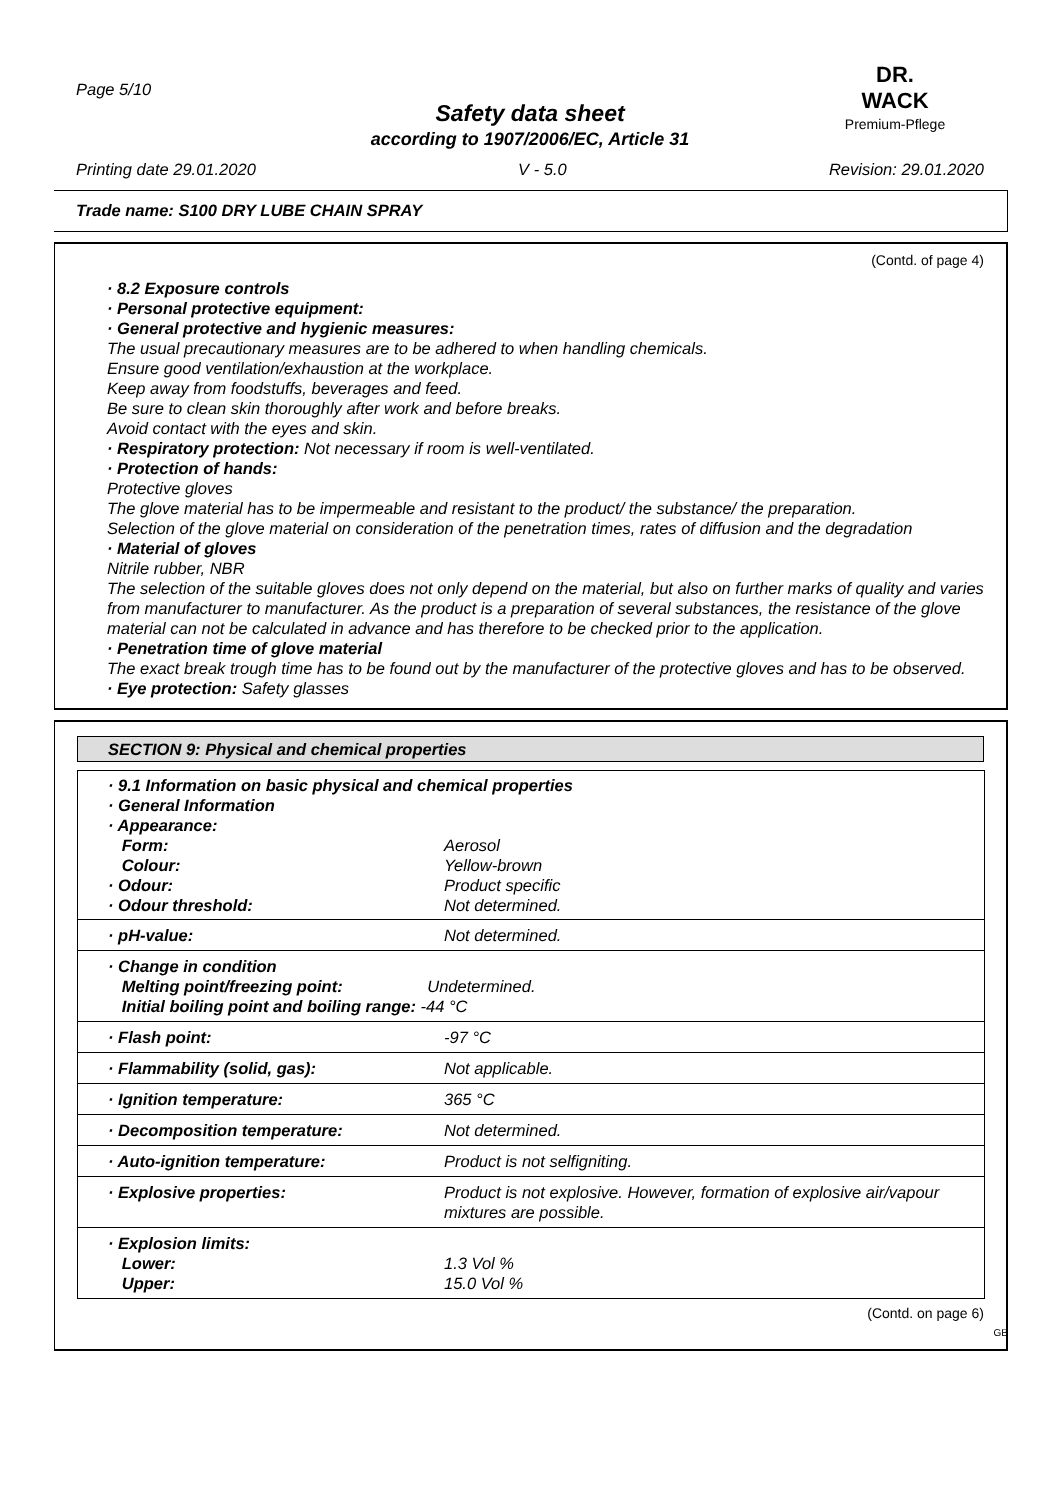Page 5/10
DR. WACK
Premium-Pflege
Safety data sheet
according to 1907/2006/EC, Article 31
Printing date 29.01.2020 V - 5.0 Revision: 29.01.2020
Trade name: S100 DRY LUBE CHAIN SPRAY
(Contd. of page 4)
· 8.2 Exposure controls
· Personal protective equipment:
· General protective and hygienic measures:
The usual precautionary measures are to be adhered to when handling chemicals.
Ensure good ventilation/exhaustion at the workplace.
Keep away from foodstuffs, beverages and feed.
Be sure to clean skin thoroughly after work and before breaks.
Avoid contact with the eyes and skin.
· Respiratory protection: Not necessary if room is well-ventilated.
· Protection of hands:
Protective gloves
The glove material has to be impermeable and resistant to the product/ the substance/ the preparation.
Selection of the glove material on consideration of the penetration times, rates of diffusion and the degradation
· Material of gloves
Nitrile rubber, NBR
The selection of the suitable gloves does not only depend on the material, but also on further marks of quality and varies from manufacturer to manufacturer. As the product is a preparation of several substances, the resistance of the glove material can not be calculated in advance and has therefore to be checked prior to the application.
· Penetration time of glove material
The exact break trough time has to be found out by the manufacturer of the protective gloves and has to be observed.
· Eye protection: Safety glasses
SECTION 9: Physical and chemical properties
| · 9.1 Information on basic physical and chemical properties · General Information · Appearance: | |
| Form: | Aerosol |
| Colour: | Yellow-brown |
| · Odour: | Product specific |
| · Odour threshold: | Not determined. |
| · pH-value: | Not determined. |
| · Change in condition Melting point/freezing point: Undetermined. Initial boiling point and boiling range: -44 °C | |
| · Flash point: | -97 °C |
| · Flammability (solid, gas): | Not applicable. |
| · Ignition temperature: | 365 °C |
| · Decomposition temperature: | Not determined. |
| · Auto-ignition temperature: | Product is not selfigniting. |
| · Explosive properties: | Product is not explosive. However, formation of explosive air/vapour mixtures are possible. |
| · Explosion limits: Lower: Upper: | 1.3 Vol % 15.0 Vol % |
(Contd. on page 6)
GB